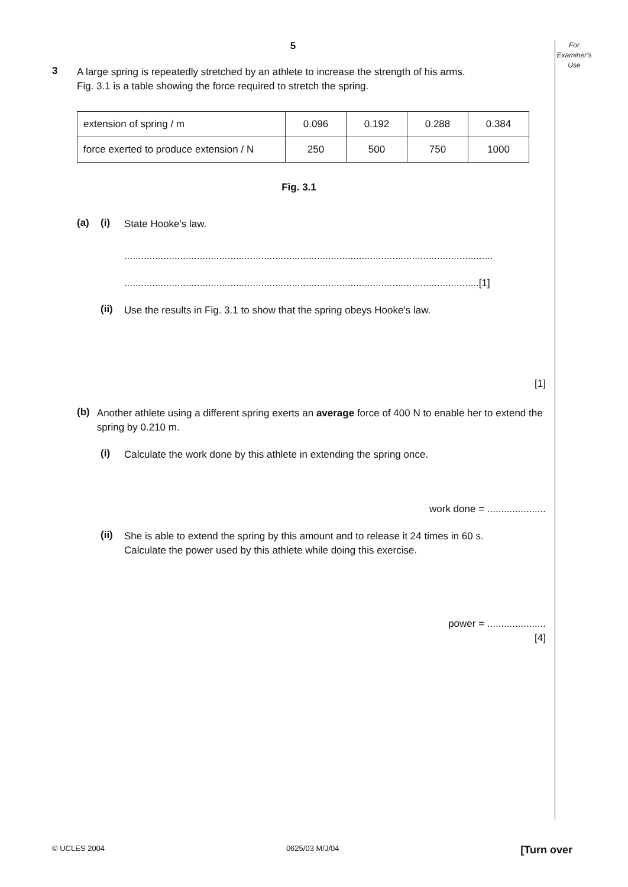For
Examiner's
Use
5
3
A large spring is repeatedly stretched by an athlete to increase the strength of his arms.
Fig. 3.1 is a table showing the force required to stretch the spring.
| extension of spring / m | 0.096 | 0.192 | 0.288 | 0.384 |
| force exerted to produce extension / N | 250 | 500 | 750 | 1000 |
Fig. 3.1
(a) (i)
State Hooke's law.
....................................................................................................................................
...............................................................................................................................[1]
(ii)
Use the results in Fig. 3.1 to show that the spring obeys Hooke's law.
[1]
(b)
Another athlete using a different spring exerts an average force of 400 N to enable her to extend the spring by 0.210 m.
(i)
Calculate the work done by this athlete in extending the spring once.
work done = .....................
(ii)
She is able to extend the spring by this amount and to release it 24 times in 60 s.
Calculate the power used by this athlete while doing this exercise.
power = .....................
[4]
© UCLES 2004 0625/03 M/J/04 [Turn over